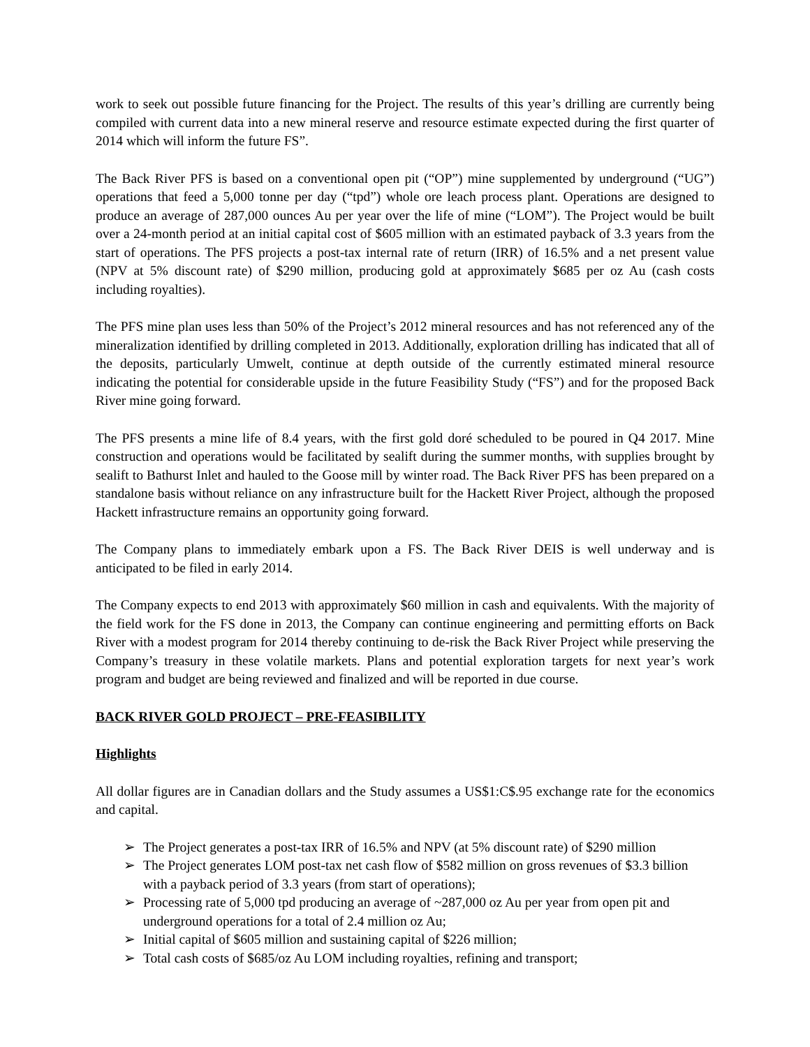work to seek out possible future financing for the Project. The results of this year’s drilling are currently being compiled with current data into a new mineral reserve and resource estimate expected during the first quarter of 2014 which will inform the future FS”.
The Back River PFS is based on a conventional open pit (“OP”) mine supplemented by underground (“UG”) operations that feed a 5,000 tonne per day (“tpd”) whole ore leach process plant. Operations are designed to produce an average of 287,000 ounces Au per year over the life of mine (“LOM”). The Project would be built over a 24-month period at an initial capital cost of $605 million with an estimated payback of 3.3 years from the start of operations. The PFS projects a post-tax internal rate of return (IRR) of 16.5% and a net present value (NPV at 5% discount rate) of $290 million, producing gold at approximately $685 per oz Au (cash costs including royalties).
The PFS mine plan uses less than 50% of the Project’s 2012 mineral resources and has not referenced any of the mineralization identified by drilling completed in 2013. Additionally, exploration drilling has indicated that all of the deposits, particularly Umwelt, continue at depth outside of the currently estimated mineral resource indicating the potential for considerable upside in the future Feasibility Study (“FS”) and for the proposed Back River mine going forward.
The PFS presents a mine life of 8.4 years, with the first gold doré scheduled to be poured in Q4 2017. Mine construction and operations would be facilitated by sealift during the summer months, with supplies brought by sealift to Bathurst Inlet and hauled to the Goose mill by winter road. The Back River PFS has been prepared on a standalone basis without reliance on any infrastructure built for the Hackett River Project, although the proposed Hackett infrastructure remains an opportunity going forward.
The Company plans to immediately embark upon a FS. The Back River DEIS is well underway and is anticipated to be filed in early 2014.
The Company expects to end 2013 with approximately $60 million in cash and equivalents. With the majority of the field work for the FS done in 2013, the Company can continue engineering and permitting efforts on Back River with a modest program for 2014 thereby continuing to de-risk the Back River Project while preserving the Company’s treasury in these volatile markets. Plans and potential exploration targets for next year’s work program and budget are being reviewed and finalized and will be reported in due course.
BACK RIVER GOLD PROJECT – PRE-FEASIBILITY
Highlights
All dollar figures are in Canadian dollars and the Study assumes a US$1:C$.95 exchange rate for the economics and capital.
➢ The Project generates a post-tax IRR of 16.5% and NPV (at 5% discount rate) of $290 million
➢ The Project generates LOM post-tax net cash flow of $582 million on gross revenues of $3.3 billion with a payback period of 3.3 years (from start of operations);
➢ Processing rate of 5,000 tpd producing an average of ~287,000 oz Au per year from open pit and underground operations for a total of 2.4 million oz Au;
➢ Initial capital of $605 million and sustaining capital of $226 million;
➢ Total cash costs of $685/oz Au LOM including royalties, refining and transport;